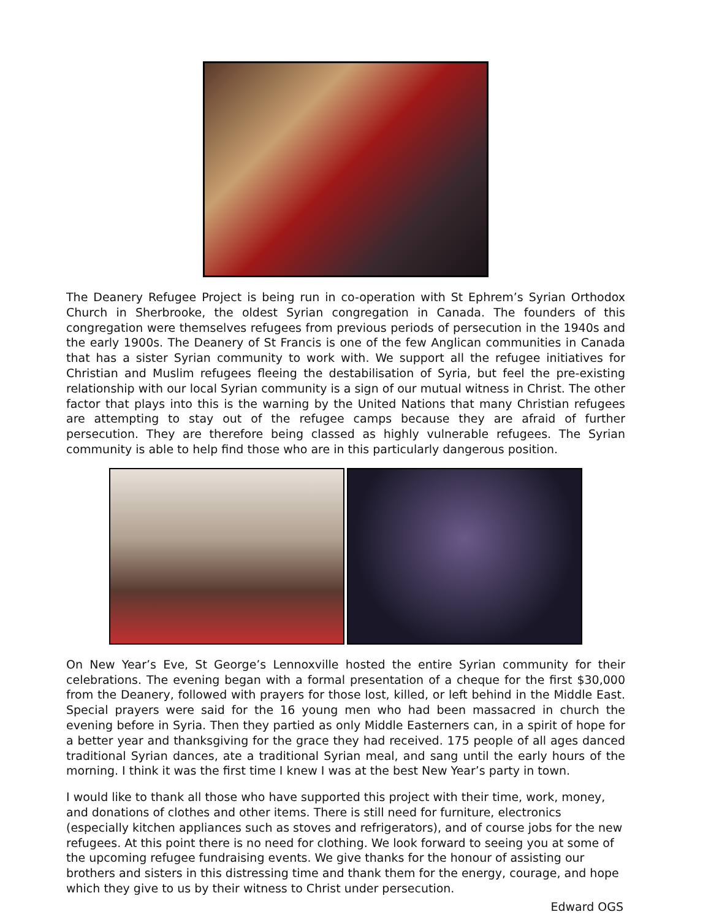The Deanery Refugee Project is being run in co-operation with St Ephrem’s Syrian Orthodox Church in Sherbrooke, the oldest Syrian congregation in Canada. The founders of this congregation were themselves refugees from previous periods of persecution in the 1940s and the early 1900s. The Deanery of St Francis is one of the few Anglican communities in Canada that has a sister Syrian community to work with. We support all the refugee initiatives for Christian and Muslim refugees fleeing the destabilisation of Syria, but feel the pre-existing relationship with our local Syrian community is a sign of our mutual witness in Christ. The other factor that plays into this is the warning by the United Nations that many Christian refugees are attempting to stay out of the refugee camps because they are afraid of further persecution. They are therefore being classed as highly vulnerable refugees. The Syrian community is able to help find those who are in this particularly dangerous position.
On New Year’s Eve, St George’s Lennoxville hosted the entire Syrian community for their celebrations. The evening began with a formal presentation of a cheque for the first $30,000 from the Deanery, followed with prayers for those lost, killed, or left behind in the Middle East. Special prayers were said for the 16 young men who had been massacred in church the evening before in Syria. Then they partied as only Middle Easterners can, in a spirit of hope for a better year and thanksgiving for the grace they had received. 175 people of all ages danced traditional Syrian dances, ate a traditional Syrian meal, and sang until the early hours of the morning. I think it was the first time I knew I was at the best New Year’s party in town.
I would like to thank all those who have supported this project with their time, work, money, and donations of clothes and other items. There is still need for furniture, electronics (especially kitchen appliances such as stoves and refrigerators), and of course jobs for the new refugees. At this point there is no need for clothing. We look forward to seeing you at some of the upcoming refugee fundraising events. We give thanks for the honour of assisting our brothers and sisters in this distressing time and thank them for the energy, courage, and hope which they give to us by their witness to Christ under persecution.
Edward OGS